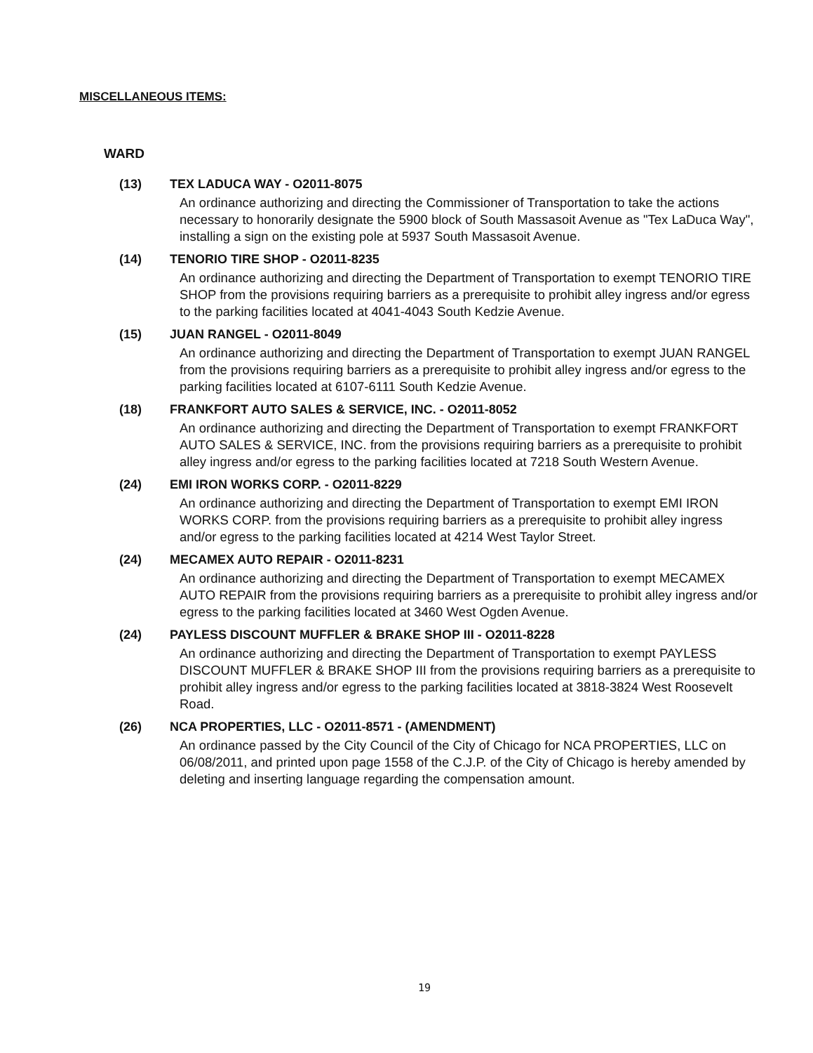MISCELLANEOUS ITEMS:
WARD
(13) TEX LADUCA WAY - O2011-8075
An ordinance authorizing and directing the Commissioner of Transportation to take the actions necessary to honorarily designate the 5900 block of South Massasoit Avenue as "Tex LaDuca Way", installing a sign on the existing pole at 5937 South Massasoit Avenue.
(14) TENORIO TIRE SHOP - O2011-8235
An ordinance authorizing and directing the Department of Transportation to exempt TENORIO TIRE SHOP from the provisions requiring barriers as a prerequisite to prohibit alley ingress and/or egress to the parking facilities located at 4041-4043 South Kedzie Avenue.
(15) JUAN RANGEL - O2011-8049
An ordinance authorizing and directing the Department of Transportation to exempt JUAN RANGEL from the provisions requiring barriers as a prerequisite to prohibit alley ingress and/or egress to the parking facilities located at 6107-6111 South Kedzie Avenue.
(18) FRANKFORT AUTO SALES & SERVICE, INC. - O2011-8052
An ordinance authorizing and directing the Department of Transportation to exempt FRANKFORT AUTO SALES & SERVICE, INC. from the provisions requiring barriers as a prerequisite to prohibit alley ingress and/or egress to the parking facilities located at 7218 South Western Avenue.
(24) EMI IRON WORKS CORP. - O2011-8229
An ordinance authorizing and directing the Department of Transportation to exempt EMI IRON WORKS CORP. from the provisions requiring barriers as a prerequisite to prohibit alley ingress and/or egress to the parking facilities located at 4214 West Taylor Street.
(24) MECAMEX AUTO REPAIR - O2011-8231
An ordinance authorizing and directing the Department of Transportation to exempt MECAMEX AUTO REPAIR from the provisions requiring barriers as a prerequisite to prohibit alley ingress and/or egress to the parking facilities located at 3460 West Ogden Avenue.
(24) PAYLESS DISCOUNT MUFFLER & BRAKE SHOP III - O2011-8228
An ordinance authorizing and directing the Department of Transportation to exempt PAYLESS DISCOUNT MUFFLER & BRAKE SHOP III from the provisions requiring barriers as a prerequisite to prohibit alley ingress and/or egress to the parking facilities located at 3818-3824 West Roosevelt Road.
(26) NCA PROPERTIES, LLC - O2011-8571 - (AMENDMENT)
An ordinance passed by the City Council of the City of Chicago for NCA PROPERTIES, LLC on 06/08/2011, and printed upon page 1558 of the C.J.P. of the City of Chicago is hereby amended by deleting and inserting language regarding the compensation amount.
19